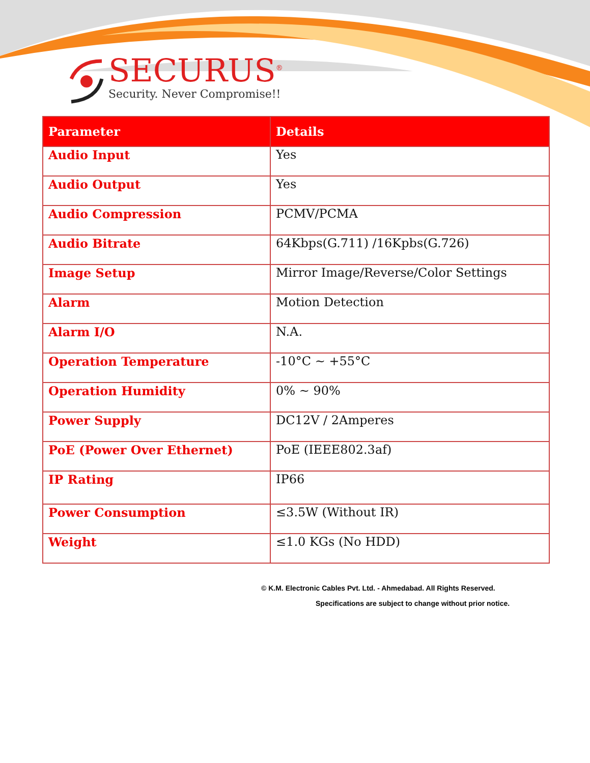SECURUS<sup>®</sup>
Security. Never Compromise!!
| Parameter | Details |
| --- | --- |
| Audio Input | Yes |
| Audio Output | Yes |
| Audio Compression | PCMV/PCMA |
| Audio Bitrate | 64Kbps(G.711) /16Kpbs(G.726) |
| Image Setup | Mirror Image/Reverse/Color Settings |
| Alarm | Motion Detection |
| Alarm I/O | N.A. |
| Operation Temperature | -10°C ~ +55°C |
| Operation Humidity | 0% ~ 90% |
| Power Supply | DC12V / 2Amperes |
| PoE (Power Over Ethernet) | PoE (IEEE802.3af) |
| IP Rating | IP66 |
| Power Consumption | ≤3.5W (Without IR) |
| Weight | ≤1.0 KGs (No HDD) |
© K.M. Electronic Cables Pvt. Ltd. - Ahmedabad. All Rights Reserved.
Specifications are subject to change without prior notice.